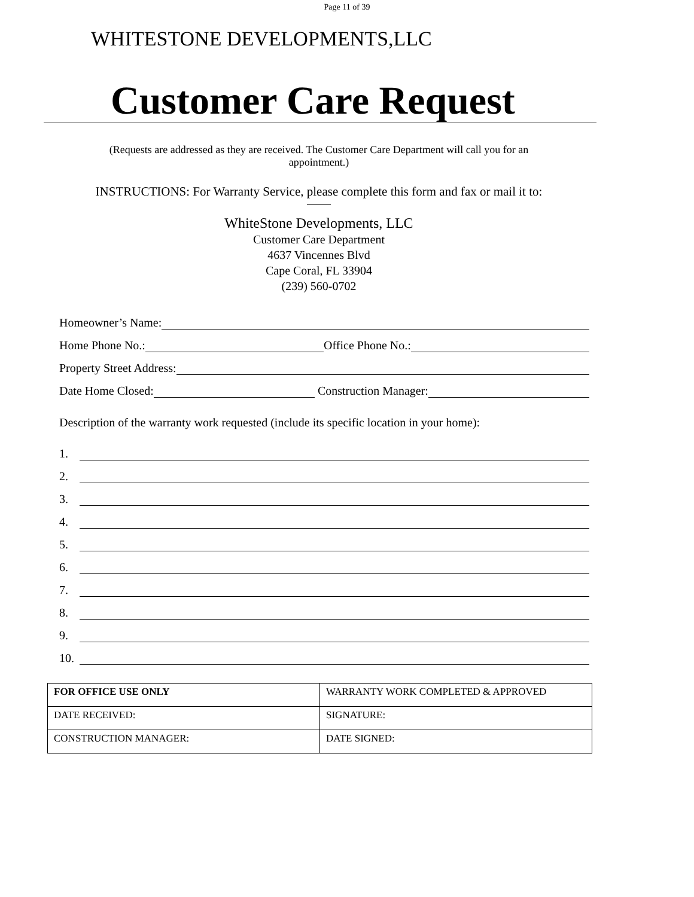Page 11 of 39
WHITESTONE DEVELOPMENTS,LLC
Customer Care Request
(Requests are addressed as they are received. The Customer Care Department will call you for an
appointment.)
INSTRUCTIONS: For Warranty Service, please complete this form and fax or mail it to:
WhiteStone Developments, LLC
Customer Care Department
4637 Vincennes Blvd
Cape Coral, FL 33904
(239) 560-0702
Homeowner’s Name:
Home Phone No.: Office Phone No.:
Property Street Address:
Date Home Closed: Construction Manager:
Description of the warranty work requested (include its specific location in your home):
1.
2.
3.
4.
5.
6.
7.
8.
9.
10.
| FOR OFFICE USE ONLY | WARRANTY WORK COMPLETED & APPROVED |
| --- | --- |
| DATE RECEIVED: | SIGNATURE: |
| CONSTRUCTION MANAGER: | DATE SIGNED: |